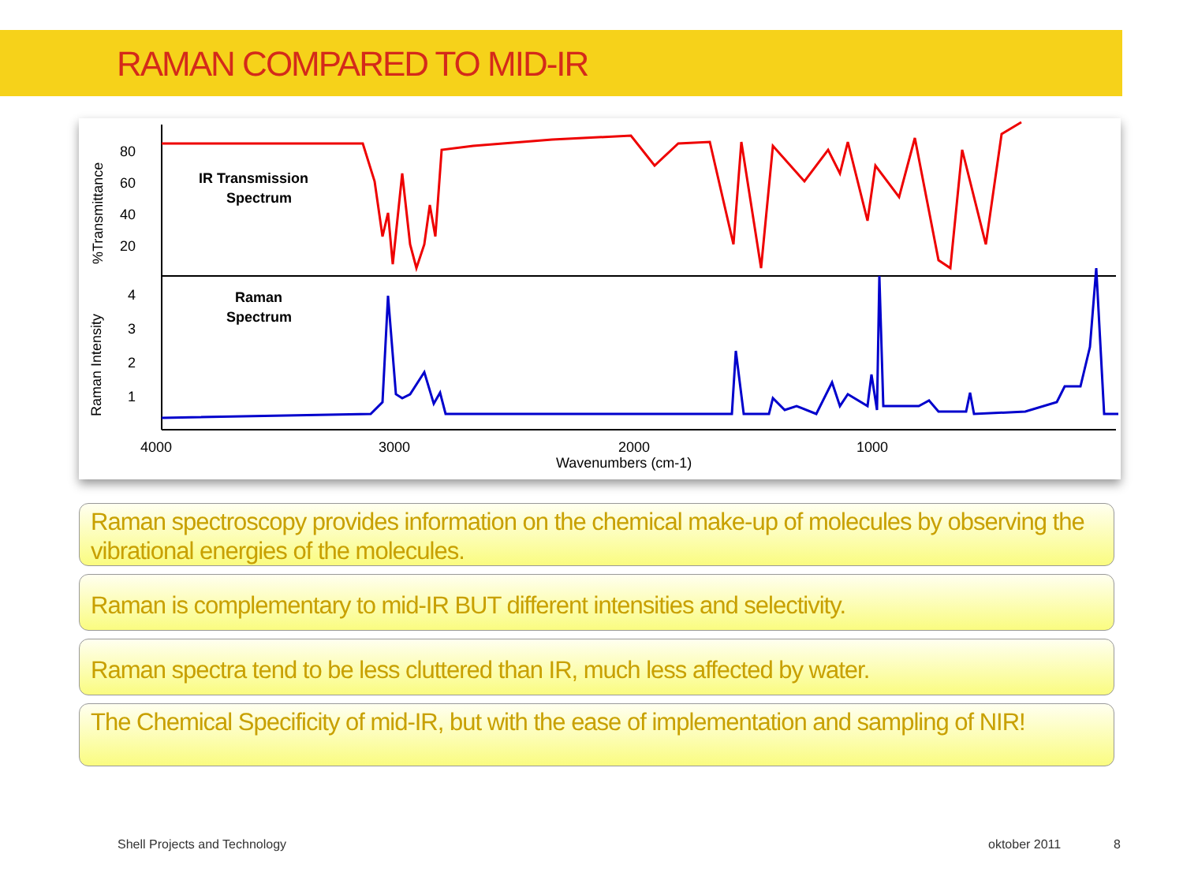RAMAN COMPARED TO MID-IR
80
60
40
20
4
3
2
1
4000
3000
2000
1000
Wavenumbers (cm-1)
%Transmittance
Raman Intensity
IR Transmission
Spectrum
Raman
Spectrum
Raman spectroscopy provides information on the chemical make-up of molecules by observing the vibrational energies of the molecules.
Raman is complementary to mid-IR BUT different intensities and selectivity.
Raman spectra tend to be less cluttered than IR, much less affected by water.
The Chemical Specificity of mid-IR, but with the ease of implementation and sampling of NIR!
Shell Projects and Technology oktober 2011 8